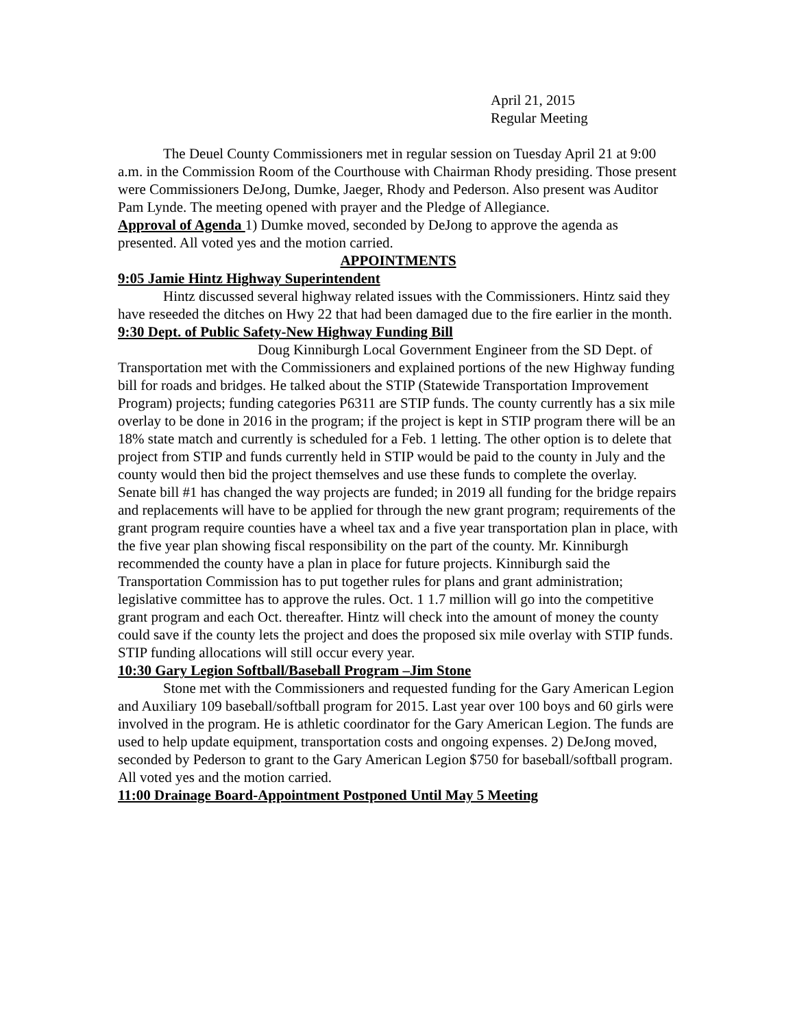April 21, 2015
Regular Meeting
The Deuel County Commissioners met in regular session on Tuesday April 21 at 9:00 a.m. in the Commission Room of the Courthouse with Chairman Rhody presiding. Those present were Commissioners DeJong, Dumke, Jaeger, Rhody and Pederson. Also present was Auditor Pam Lynde. The meeting opened with prayer and the Pledge of Allegiance.
Approval of Agenda 1) Dumke moved, seconded by DeJong to approve the agenda as presented. All voted yes and the motion carried.
APPOINTMENTS
9:05 Jamie Hintz Highway Superintendent
Hintz discussed several highway related issues with the Commissioners. Hintz said they have reseeded the ditches on Hwy 22 that had been damaged due to the fire earlier in the month.
9:30 Dept. of Public Safety-New Highway Funding Bill
Doug Kinniburgh Local Government Engineer from the SD Dept. of Transportation met with the Commissioners and explained portions of the new Highway funding bill for roads and bridges. He talked about the STIP (Statewide Transportation Improvement Program) projects; funding categories P6311 are STIP funds. The county currently has a six mile overlay to be done in 2016 in the program; if the project is kept in STIP program there will be an 18% state match and currently is scheduled for a Feb. 1 letting. The other option is to delete that project from STIP and funds currently held in STIP would be paid to the county in July and the county would then bid the project themselves and use these funds to complete the overlay. Senate bill #1 has changed the way projects are funded; in 2019 all funding for the bridge repairs and replacements will have to be applied for through the new grant program; requirements of the grant program require counties have a wheel tax and a five year transportation plan in place, with the five year plan showing fiscal responsibility on the part of the county. Mr. Kinniburgh recommended the county have a plan in place for future projects. Kinniburgh said the Transportation Commission has to put together rules for plans and grant administration; legislative committee has to approve the rules. Oct. 1 1.7 million will go into the competitive grant program and each Oct. thereafter. Hintz will check into the amount of money the county could save if the county lets the project and does the proposed six mile overlay with STIP funds. STIP funding allocations will still occur every year.
10:30 Gary Legion Softball/Baseball Program –Jim Stone
Stone met with the Commissioners and requested funding for the Gary American Legion and Auxiliary 109 baseball/softball program for 2015. Last year over 100 boys and 60 girls were involved in the program. He is athletic coordinator for the Gary American Legion. The funds are used to help update equipment, transportation costs and ongoing expenses. 2) DeJong moved, seconded by Pederson to grant to the Gary American Legion $750 for baseball/softball program. All voted yes and the motion carried.
11:00 Drainage Board-Appointment Postponed Until May 5 Meeting